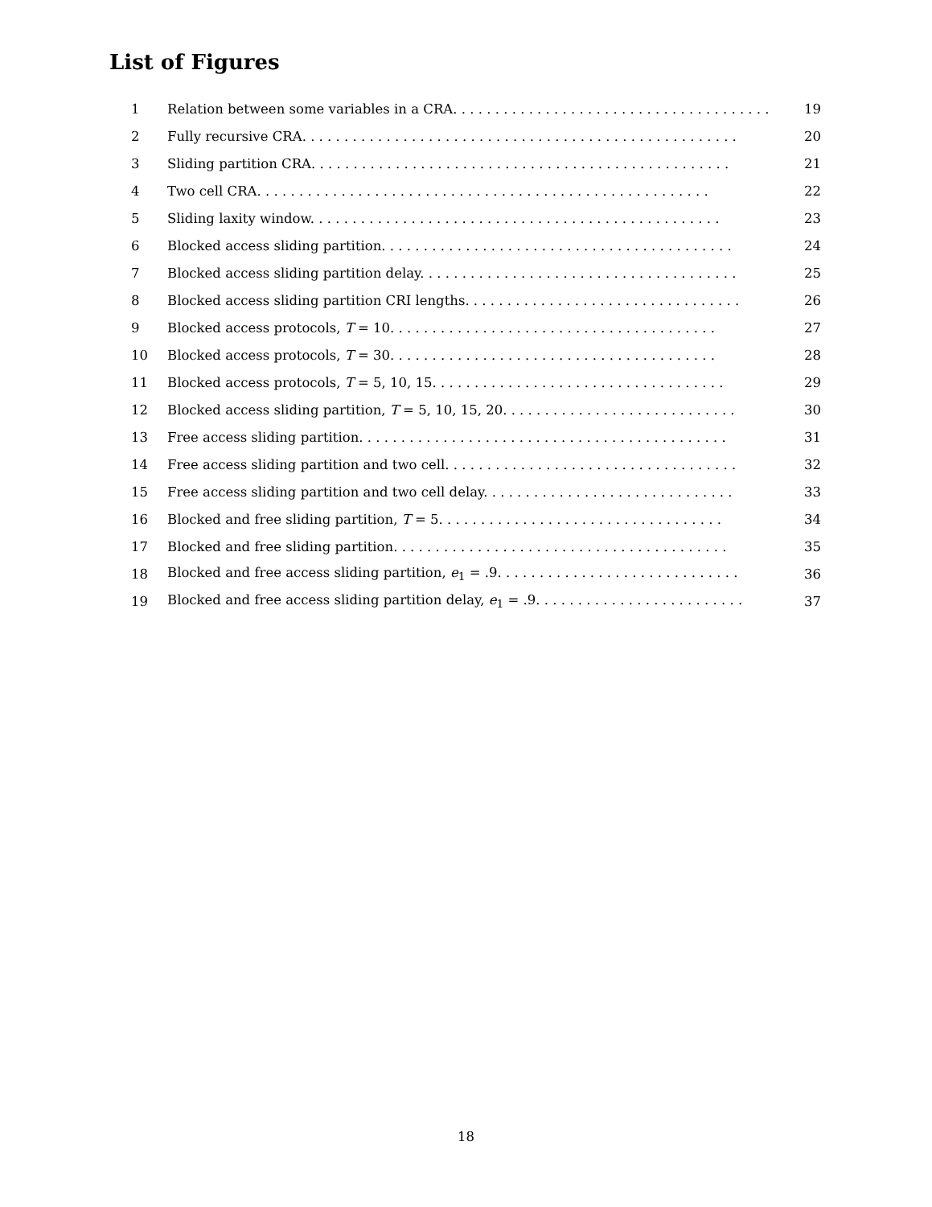List of Figures
1 Relation between some variables in a CRA. . . . . . . . . . . . . . . . . . . . . . . . . . . . . . . . . . . . . . 19
2 Fully recursive CRA. . . . . . . . . . . . . . . . . . . . . . . . . . . . . . . . . . . . . . . . . . . . . . . . . . . . 20
3 Sliding partition CRA. . . . . . . . . . . . . . . . . . . . . . . . . . . . . . . . . . . . . . . . . . . . . . . . . . 21
4 Two cell CRA. . . . . . . . . . . . . . . . . . . . . . . . . . . . . . . . . . . . . . . . . . . . . . . . . . . . . . 22
5 Sliding laxity window. . . . . . . . . . . . . . . . . . . . . . . . . . . . . . . . . . . . . . . . . . . . . . . . . 23
6 Blocked access sliding partition. . . . . . . . . . . . . . . . . . . . . . . . . . . . . . . . . . . . . . . . . . 24
7 Blocked access sliding partition delay. . . . . . . . . . . . . . . . . . . . . . . . . . . . . . . . . . . . . . 25
8 Blocked access sliding partition CRI lengths. . . . . . . . . . . . . . . . . . . . . . . . . . . . . . . . . 26
9 Blocked access protocols, T = 10. . . . . . . . . . . . . . . . . . . . . . . . . . . . . . . . . . . . . . . 27
10 Blocked access protocols, T = 30. . . . . . . . . . . . . . . . . . . . . . . . . . . . . . . . . . . . . . . 28
11 Blocked access protocols, T = 5, 10, 15. . . . . . . . . . . . . . . . . . . . . . . . . . . . . . . . . . . 29
12 Blocked access sliding partition, T = 5, 10, 15, 20. . . . . . . . . . . . . . . . . . . . . . . . . . . . 30
13 Free access sliding partition. . . . . . . . . . . . . . . . . . . . . . . . . . . . . . . . . . . . . . . . . . . . 31
14 Free access sliding partition and two cell. . . . . . . . . . . . . . . . . . . . . . . . . . . . . . . . . . . 32
15 Free access sliding partition and two cell delay. . . . . . . . . . . . . . . . . . . . . . . . . . . . . . 33
16 Blocked and free sliding partition, T = 5. . . . . . . . . . . . . . . . . . . . . . . . . . . . . . . . . . 34
17 Blocked and free sliding partition. . . . . . . . . . . . . . . . . . . . . . . . . . . . . . . . . . . . . . . . 35
18 Blocked and free access sliding partition, e<sub>1</sub> = .9. . . . . . . . . . . . . . . . . . . . . . . . . . . . . 36
19 Blocked and free access sliding partition delay, e<sub>1</sub> = .9. . . . . . . . . . . . . . . . . . . . . . . . . 37
18